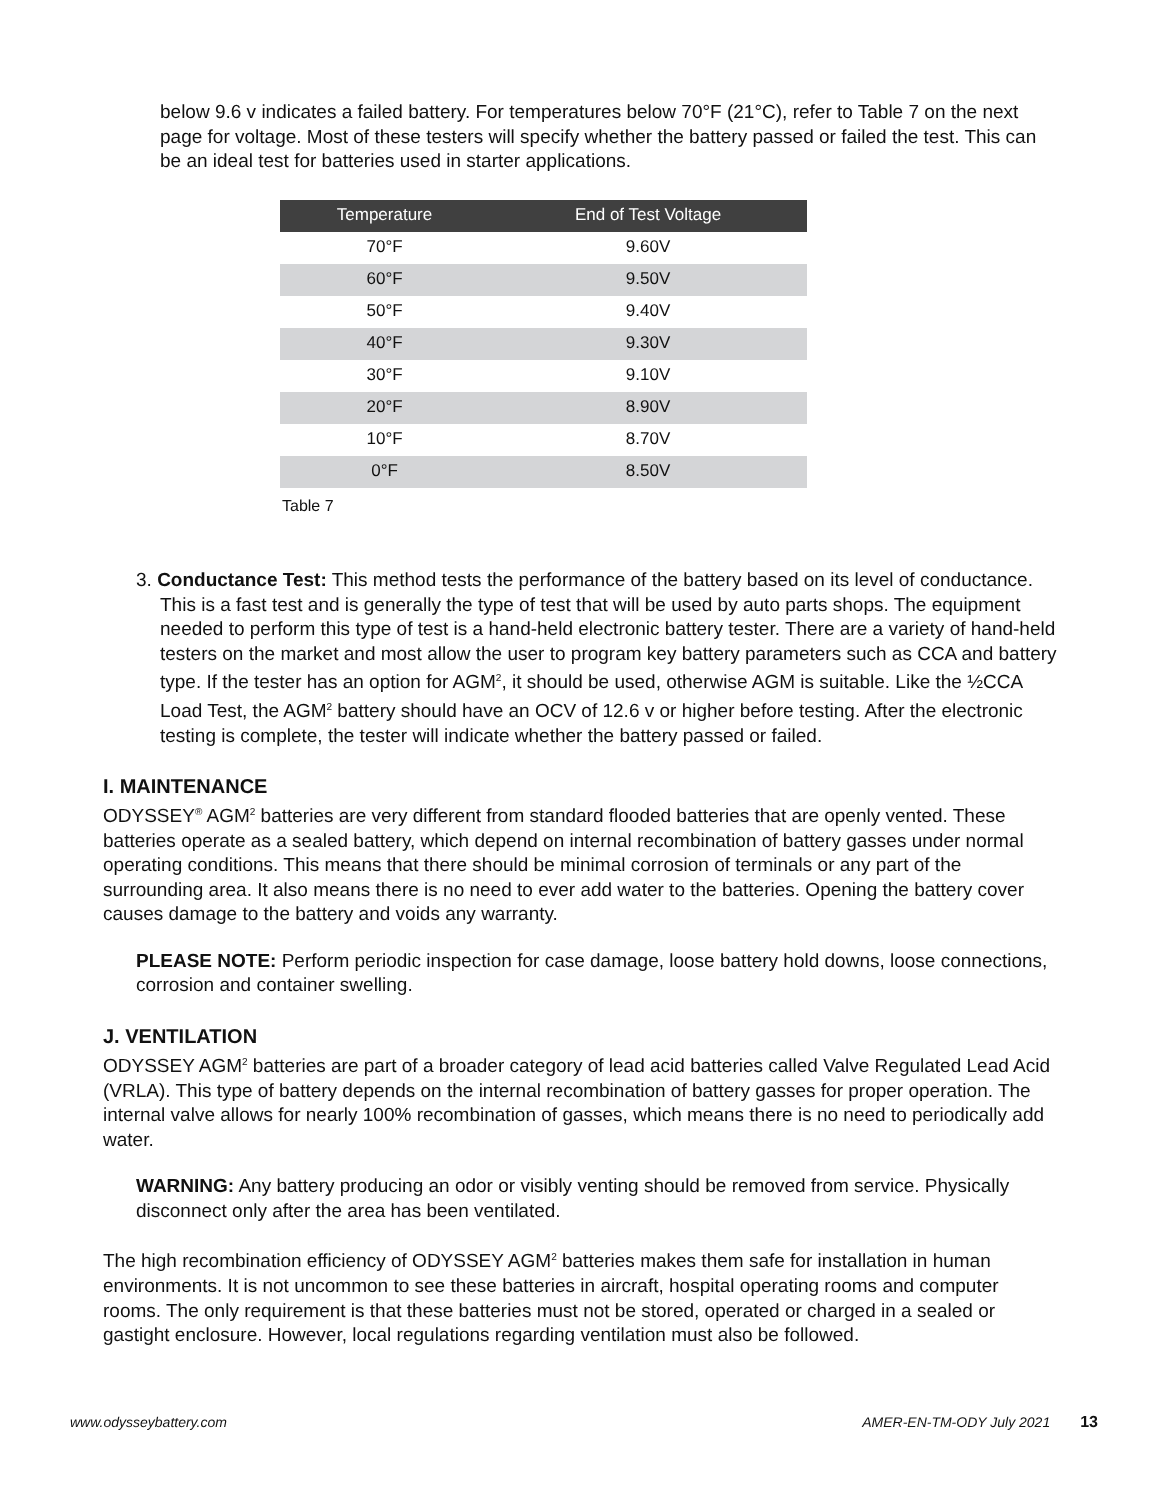below 9.6 v indicates a failed battery. For temperatures below 70°F (21°C), refer to Table 7 on the next page for voltage. Most of these testers will specify whether the battery passed or failed the test. This can be an ideal test for batteries used in starter applications.
| Temperature | End of Test Voltage |
| --- | --- |
| 70°F | 9.60V |
| 60°F | 9.50V |
| 50°F | 9.40V |
| 40°F | 9.30V |
| 30°F | 9.10V |
| 20°F | 8.90V |
| 10°F | 8.70V |
| 0°F | 8.50V |
Table 7
3. Conductance Test: This method tests the performance of the battery based on its level of conductance. This is a fast test and is generally the type of test that will be used by auto parts shops. The equipment needed to perform this type of test is a hand-held electronic battery tester. There are a variety of hand-held testers on the market and most allow the user to program key battery parameters such as CCA and battery type. If the tester has an option for AGM<sup>2</sup>, it should be used, otherwise AGM is suitable. Like the ½CCA Load Test, the AGM<sup>2</sup> battery should have an OCV of 12.6 v or higher before testing. After the electronic testing is complete, the tester will indicate whether the battery passed or failed.
I. MAINTENANCE
ODYSSEY<sup>®</sup> AGM<sup>2</sup> batteries are very different from standard flooded batteries that are openly vented. These batteries operate as a sealed battery, which depend on internal recombination of battery gasses under normal operating conditions. This means that there should be minimal corrosion of terminals or any part of the surrounding area. It also means there is no need to ever add water to the batteries. Opening the battery cover causes damage to the battery and voids any warranty.
PLEASE NOTE: Perform periodic inspection for case damage, loose battery hold downs, loose connections, corrosion and container swelling.
J. VENTILATION
ODYSSEY AGM<sup>2</sup> batteries are part of a broader category of lead acid batteries called Valve Regulated Lead Acid (VRLA). This type of battery depends on the internal recombination of battery gasses for proper operation. The internal valve allows for nearly 100% recombination of gasses, which means there is no need to periodically add water.
WARNING: Any battery producing an odor or visibly venting should be removed from service. Physically disconnect only after the area has been ventilated.
The high recombination efficiency of ODYSSEY AGM<sup>2</sup> batteries makes them safe for installation in human environments. It is not uncommon to see these batteries in aircraft, hospital operating rooms and computer rooms. The only requirement is that these batteries must not be stored, operated or charged in a sealed or gastight enclosure. However, local regulations regarding ventilation must also be followed.
www.odysseybattery.com AMER-EN-TM-ODY July 2021 13